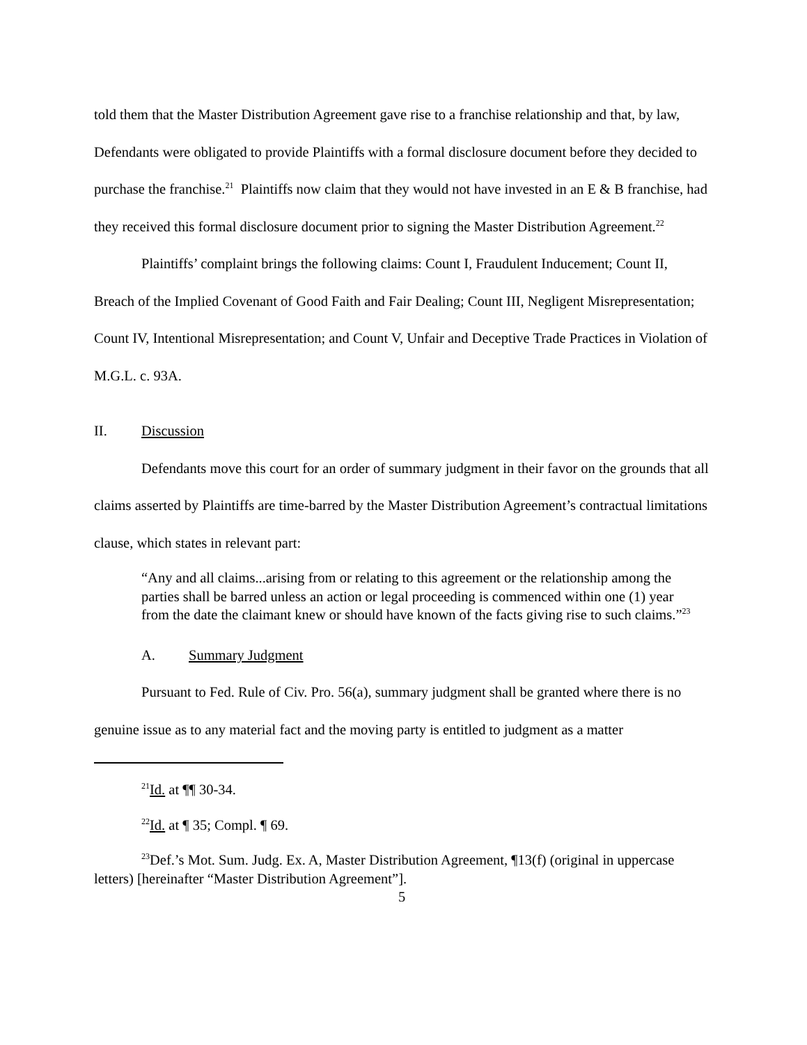told them that the Master Distribution Agreement gave rise to a franchise relationship and that, by law, Defendants were obligated to provide Plaintiffs with a formal disclosure document before they decided to purchase the franchise.<sup>21</sup> Plaintiffs now claim that they would not have invested in an E & B franchise, had they received this formal disclosure document prior to signing the Master Distribution Agreement.<sup>22</sup>
Plaintiffs’ complaint brings the following claims: Count I, Fraudulent Inducement; Count II, Breach of the Implied Covenant of Good Faith and Fair Dealing; Count III, Negligent Misrepresentation; Count IV, Intentional Misrepresentation; and Count V, Unfair and Deceptive Trade Practices in Violation of M.G.L. c. 93A.
II. Discussion
Defendants move this court for an order of summary judgment in their favor on the grounds that all claims asserted by Plaintiffs are time-barred by the Master Distribution Agreement’s contractual limitations clause, which states in relevant part:
“Any and all claims...arising from or relating to this agreement or the relationship among the parties shall be barred unless an action or legal proceeding is commenced within one (1) year from the date the claimant knew or should have known of the facts giving rise to such claims.”<sup>23</sup>
A. Summary Judgment
Pursuant to Fed. Rule of Civ. Pro. 56(a), summary judgment shall be granted where there is no genuine issue as to any material fact and the moving party is entitled to judgment as a matter
<sup>21</sup> Id. at ¶¶ 30-34.
<sup>22</sup> Id. at ¶ 35; Compl. ¶ 69.
<sup>23</sup> Def.’s Mot. Sum. Judg. Ex. A, Master Distribution Agreement, ¶13(f) (original in uppercase letters) [hereinafter “Master Distribution Agreement”].
5